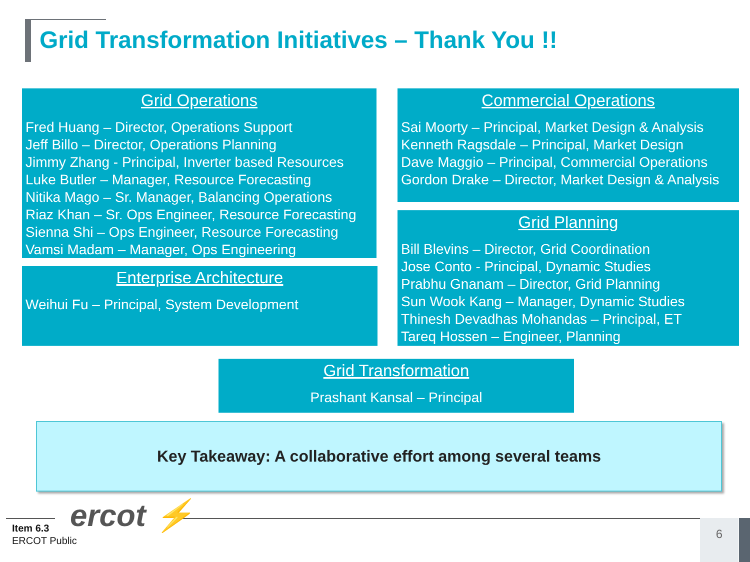Grid Transformation Initiatives – Thank You !!
Grid Operations
Fred Huang – Director, Operations Support
Jeff Billo – Director, Operations Planning
Jimmy Zhang - Principal, Inverter based Resources
Luke Butler – Manager, Resource Forecasting
Nitika Mago – Sr. Manager, Balancing Operations
Riaz Khan – Sr. Ops Engineer, Resource Forecasting
Sienna Shi – Ops Engineer, Resource Forecasting
Vamsi Madam – Manager, Ops Engineering
Enterprise Architecture
Weihui Fu – Principal, System Development
Commercial Operations
Sai Moorty – Principal, Market Design & Analysis
Kenneth Ragsdale – Principal, Market Design
Dave Maggio – Principal, Commercial Operations
Gordon Drake – Director, Market Design & Analysis
Grid Planning
Bill Blevins – Director, Grid Coordination
Jose Conto - Principal, Dynamic Studies
Prabhu Gnanam – Director, Grid Planning
Sun Wook Kang – Manager, Dynamic Studies
Thinesh Devadhas Mohandas – Principal, ET
Tareq Hossen – Engineer, Planning
Grid Transformation
Prashant Kansal – Principal
Key Takeaway: A collaborative effort among several teams
ercot ⚡
Item 6.3
ERCOT Public
6